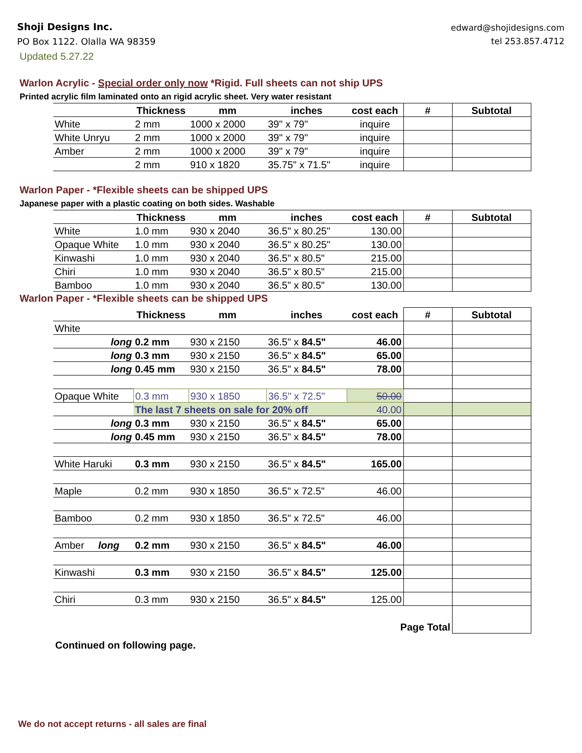Shoji Designs Inc.
PO Box 1122. Olalla WA 98359
Updated 5.27.22
edward@shojidesigns.com
tel 253.857.4712
Warlon Acrylic - Special order only now *Rigid. Full sheets can not ship UPS
Printed acrylic film laminated onto an rigid acrylic sheet. Very water resistant
| | Thickness | mm | inches | cost each | # | Subtotal |
| White | 2 mm | 1000 x 2000 | 39" x 79" | inquire | | |
| White Unryu | 2 mm | 1000 x 2000 | 39" x 79" | inquire | | |
| Amber | 2 mm | 1000 x 2000 | 39" x 79" | inquire | | |
| | 2 mm | 910 x 1820 | 35.75" x 71.5" | inquire | | |
Warlon Paper - *Flexible sheets can be shipped UPS
Japanese paper with a plastic coating on both sides. Washable
| | Thickness | mm | inches | cost each | # | Subtotal |
| White | 1.0 mm | 930 x 2040 | 36.5" x 80.25" | 130.00 | | |
| Opaque White | 1.0 mm | 930 x 2040 | 36.5" x 80.25" | 130.00 | | |
| Kinwashi | 1.0 mm | 930 x 2040 | 36.5" x 80.5" | 215.00 | | |
| Chiri | 1.0 mm | 930 x 2040 | 36.5" x 80.5" | 215.00 | | |
| Bamboo | 1.0 mm | 930 x 2040 | 36.5" x 80.5" | 130.00 | | |
Warlon Paper - *Flexible sheets can be shipped UPS
| | Thickness | mm | inches | cost each | # | Subtotal |
| White | | | | | | |
| long | 0.2 mm | 930 x 2150 | 36.5" x 84.5" | 46.00 | | |
| long | 0.3 mm | 930 x 2150 | 36.5" x 84.5" | 65.00 | | |
| long | 0.45 mm | 930 x 2150 | 36.5" x 84.5" | 78.00 | | |
| Opaque White | 0.3 mm | 930 x 1850 | 36.5" x 72.5" | 50.00 | | |
| | The last 7 sheets on sale for 20% off | | | 40.00 | | |
| long | 0.3 mm | 930 x 2150 | 36.5" x 84.5" | 65.00 | | |
| long | 0.45 mm | 930 x 2150 | 36.5" x 84.5" | 78.00 | | |
| White Haruki | 0.3 mm | 930 x 2150 | 36.5" x 84.5" | 165.00 | | |
| Maple | 0.2 mm | 930 x 1850 | 36.5" x 72.5" | 46.00 | | |
| Bamboo | 0.2 mm | 930 x 1850 | 36.5" x 72.5" | 46.00 | | |
| Amber long | 0.2 mm | 930 x 2150 | 36.5" x 84.5" | 46.00 | | |
| Kinwashi | 0.3 mm | 930 x 2150 | 36.5" x 84.5" | 125.00 | | |
| Chiri | 0.3 mm | 930 x 2150 | 36.5" x 84.5" | 125.00 | | |
| Page Total | | | | | | |
Continued on following page.
We do not accept returns - all sales are final